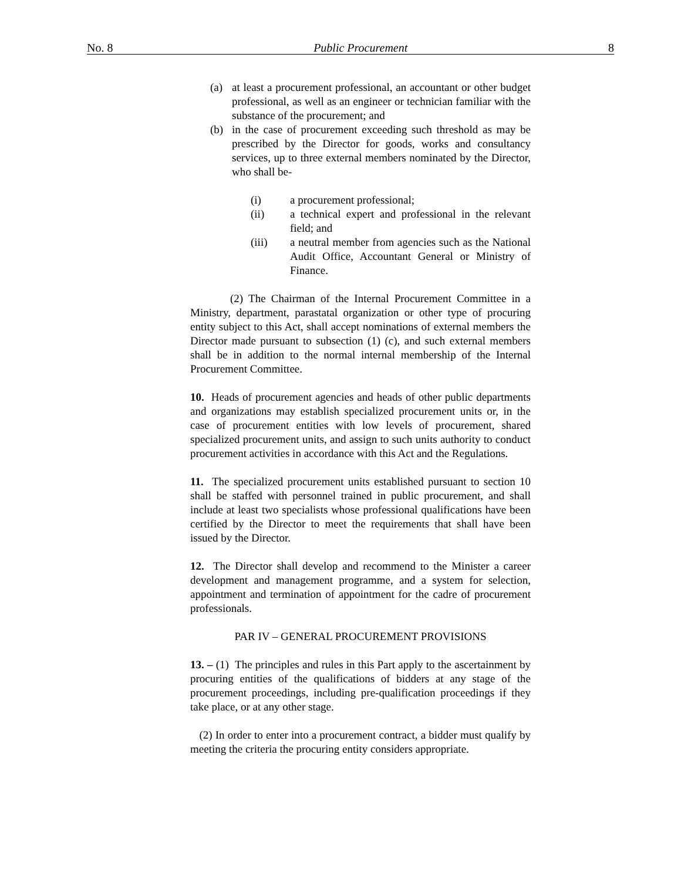No. 8 Public Procurement 8
(a) at least a procurement professional, an accountant or other budget professional, as well as an engineer or technician familiar with the substance of the procurement; and
(b) in the case of procurement exceeding such threshold as may be prescribed by the Director for goods, works and consultancy services, up to three external members nominated by the Director, who shall be-
(i) a procurement professional;
(ii) a technical expert and professional in the relevant field; and
(iii) a neutral member from agencies such as the National Audit Office, Accountant General or Ministry of Finance.
(2) The Chairman of the Internal Procurement Committee in a Ministry, department, parastatal organization or other type of procuring entity subject to this Act, shall accept nominations of external members the Director made pursuant to subsection (1) (c), and such external members shall be in addition to the normal internal membership of the Internal Procurement Committee.
10. Heads of procurement agencies and heads of other public departments and organizations may establish specialized procurement units or, in the case of procurement entities with low levels of procurement, shared specialized procurement units, and assign to such units authority to conduct procurement activities in accordance with this Act and the Regulations.
11. The specialized procurement units established pursuant to section 10 shall be staffed with personnel trained in public procurement, and shall include at least two specialists whose professional qualifications have been certified by the Director to meet the requirements that shall have been issued by the Director.
12. The Director shall develop and recommend to the Minister a career development and management programme, and a system for selection, appointment and termination of appointment for the cadre of procurement professionals.
PAR IV – GENERAL PROCUREMENT PROVISIONS
13. – (1) The principles and rules in this Part apply to the ascertainment by procuring entities of the qualifications of bidders at any stage of the procurement proceedings, including pre-qualification proceedings if they take place, or at any other stage.
(2) In order to enter into a procurement contract, a bidder must qualify by meeting the criteria the procuring entity considers appropriate.